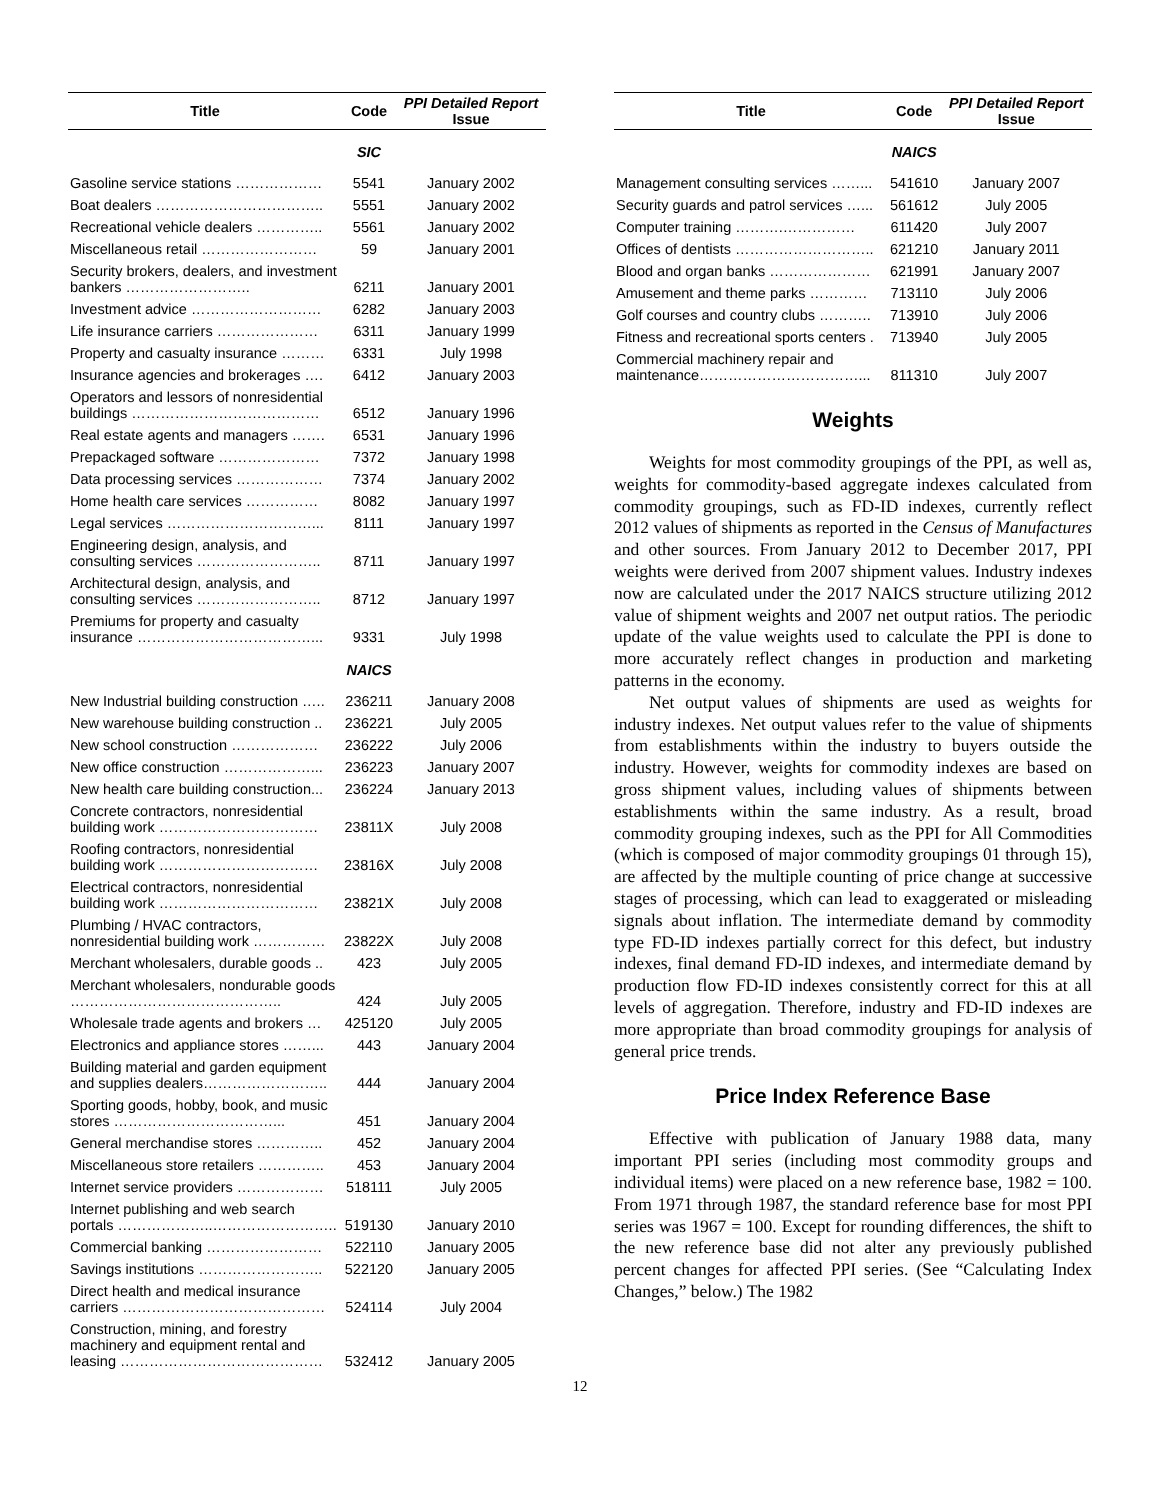| Title | Code | PPI Detailed Report Issue |
| --- | --- | --- |
| | SIC | |
| Gasoline service stations ……………… | 5541 | January 2002 |
| Boat dealers …………………………….. | 5551 | January 2002 |
| Recreational vehicle dealers ………….. | 5561 | January 2002 |
| Miscellaneous retail …………………… | 59 | January 2001 |
| Security brokers, dealers, and investment bankers …………………….. | 6211 | January 2001 |
| Investment advice ……………………… | 6282 | January 2003 |
| Life insurance carriers ………………… | 6311 | January 1999 |
| Property and casualty insurance ……… | 6331 | July 1998 |
| Insurance agencies and brokerages …. | 6412 | January 2003 |
| Operators and lessors of nonresidential buildings ………………………………… | 6512 | January 1996 |
| Real estate agents and managers ……. | 6531 | January 1996 |
| Prepackaged software ………………… | 7372 | January 1998 |
| Data processing services ……………… | 7374 | January 2002 |
| Home health care services …………… | 8082 | January 1997 |
| Legal services …………………………... | 8111 | January 1997 |
| Engineering design, analysis, and consulting services …………………….. | 8711 | January 1997 |
| Architectural design, analysis, and consulting services …………………….. | 8712 | January 1997 |
| Premiums for property and casualty insurance ………………………………... | 9331 | July 1998 |
| | NAICS | |
| New Industrial building construction ….. | 236211 | January 2008 |
| New warehouse building construction .. | 236221 | July 2005 |
| New school construction ……………… | 236222 | July 2006 |
| New office construction ………………... | 236223 | January 2007 |
| New health care building construction... | 236224 | January 2013 |
| Concrete contractors, nonresidential building work …………………………… | 23811X | July 2008 |
| Roofing contractors, nonresidential building work …………………………… | 23816X | July 2008 |
| Electrical contractors, nonresidential building work …………………………… | 23821X | July 2008 |
| Plumbing / HVAC contractors, nonresidential building work …………… | 23822X | July 2008 |
| Merchant wholesalers, durable goods .. | 423 | July 2005 |
| Merchant wholesalers, nondurable goods …………………………………….. | 424 | July 2005 |
| Wholesale trade agents and brokers … | 425120 | July 2005 |
| Electronics and appliance stores ……... | 443 | January 2004 |
| Building material and garden equipment and supplies dealers…………………….. | 444 | January 2004 |
| Sporting goods, hobby, book, and music stores ……………………………... | 451 | January 2004 |
| General merchandise stores ………….. | 452 | January 2004 |
| Miscellaneous store retailers ………….. | 453 | January 2004 |
| Internet service providers ……………… | 518111 | July 2005 |
| Internet publishing and web search portals ………………..…………………….. | 519130 | January 2010 |
| Commercial banking …………………… | 522110 | January 2005 |
| Savings institutions …………………….. | 522120 | January 2005 |
| Direct health and medical insurance carriers …………………………………… | 524114 | July 2004 |
| Construction, mining, and forestry machinery and equipment rental and leasing …………………………………… | 532412 | January 2005 |
| Title | Code | PPI Detailed Report Issue |
| --- | --- | --- |
| | NAICS | |
| Management consulting services ……... | 541610 | January 2007 |
| Security guards and patrol services …... | 561612 | July 2005 |
| Computer training ……….…………… | 611420 | July 2007 |
| Offices of dentists ……………………….. | 621210 | January 2011 |
| Blood and organ banks ………………… | 621991 | January 2007 |
| Amusement and theme parks ………… | 713110 | July 2006 |
| Golf courses and country clubs ……….. | 713910 | July 2006 |
| Fitness and recreational sports centers . | 713940 | July 2005 |
| Commercial machinery repair and maintenance……………………………... | 811310 | July 2007 |
Weights
Weights for most commodity groupings of the PPI, as well as, weights for commodity-based aggregate indexes calculated from commodity groupings, such as FD-ID indexes, currently reflect 2012 values of shipments as reported in the Census of Manufactures and other sources. From January 2012 to December 2017, PPI weights were derived from 2007 shipment values. Industry indexes now are calculated under the 2017 NAICS structure utilizing 2012 value of shipment weights and 2007 net output ratios. The periodic update of the value weights used to calculate the PPI is done to more accurately reflect changes in production and marketing patterns in the economy.
Net output values of shipments are used as weights for industry indexes. Net output values refer to the value of shipments from establishments within the industry to buyers outside the industry. However, weights for commodity indexes are based on gross shipment values, including values of shipments between establishments within the same industry. As a result, broad commodity grouping indexes, such as the PPI for All Commodities (which is composed of major commodity groupings 01 through 15), are affected by the multiple counting of price change at successive stages of processing, which can lead to exaggerated or misleading signals about inflation. The intermediate demand by commodity type FD-ID indexes partially correct for this defect, but industry indexes, final demand FD-ID indexes, and intermediate demand by production flow FD-ID indexes consistently correct for this at all levels of aggregation. Therefore, industry and FD-ID indexes are more appropriate than broad commodity groupings for analysis of general price trends.
Price Index Reference Base
Effective with publication of January 1988 data, many important PPI series (including most commodity groups and individual items) were placed on a new reference base, 1982 = 100. From 1971 through 1987, the standard reference base for most PPI series was 1967 = 100. Except for rounding differences, the shift to the new reference base did not alter any previously published percent changes for affected PPI series. (See “Calculating Index Changes,” below.) The 1982
12